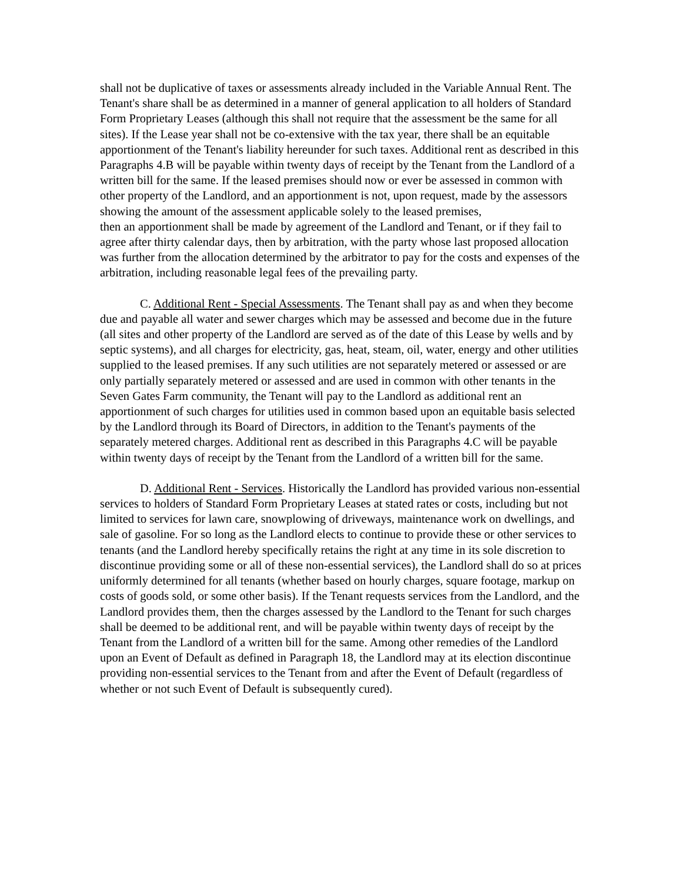shall not be duplicative of taxes or assessments already included in the Variable Annual Rent. The Tenant's share shall be as determined in a manner of general application to all holders of Standard Form Proprietary Leases (although this shall not require that the assessment be the same for all sites). If the Lease year shall not be co-extensive with the tax year, there shall be an equitable apportionment of the Tenant's liability hereunder for such taxes. Additional rent as described in this Paragraphs 4.B will be payable within twenty days of receipt by the Tenant from the Landlord of a written bill for the same. If the leased premises should now or ever be assessed in common with other property of the Landlord, and an apportionment is not, upon request, made by the assessors showing the amount of the assessment applicable solely to the leased premises,
then an apportionment shall be made by agreement of the Landlord and Tenant, or if they fail to agree after thirty calendar days, then by arbitration, with the party whose last proposed allocation was further from the allocation determined by the arbitrator to pay for the costs and expenses of the arbitration, including reasonable legal fees of the prevailing party.
C. Additional Rent - Special Assessments. The Tenant shall pay as and when they become due and payable all water and sewer charges which may be assessed and become due in the future (all sites and other property of the Landlord are served as of the date of this Lease by wells and by septic systems), and all charges for electricity, gas, heat, steam, oil, water, energy and other utilities supplied to the leased premises. If any such utilities are not separately metered or assessed or are only partially separately metered or assessed and are used in common with other tenants in the Seven Gates Farm community, the Tenant will pay to the Landlord as additional rent an apportionment of such charges for utilities used in common based upon an equitable basis selected by the Landlord through its Board of Directors, in addition to the Tenant's payments of the separately metered charges. Additional rent as described in this Paragraphs 4.C will be payable within twenty days of receipt by the Tenant from the Landlord of a written bill for the same.
D. Additional Rent - Services. Historically the Landlord has provided various non-essential services to holders of Standard Form Proprietary Leases at stated rates or costs, including but not limited to services for lawn care, snowplowing of driveways, maintenance work on dwellings, and sale of gasoline. For so long as the Landlord elects to continue to provide these or other services to tenants (and the Landlord hereby specifically retains the right at any time in its sole discretion to discontinue providing some or all of these non-essential services), the Landlord shall do so at prices uniformly determined for all tenants (whether based on hourly charges, square footage, markup on costs of goods sold, or some other basis). If the Tenant requests services from the Landlord, and the Landlord provides them, then the charges assessed by the Landlord to the Tenant for such charges shall be deemed to be additional rent, and will be payable within twenty days of receipt by the Tenant from the Landlord of a written bill for the same. Among other remedies of the Landlord upon an Event of Default as defined in Paragraph 18, the Landlord may at its election discontinue providing non-essential services to the Tenant from and after the Event of Default (regardless of whether or not such Event of Default is subsequently cured).